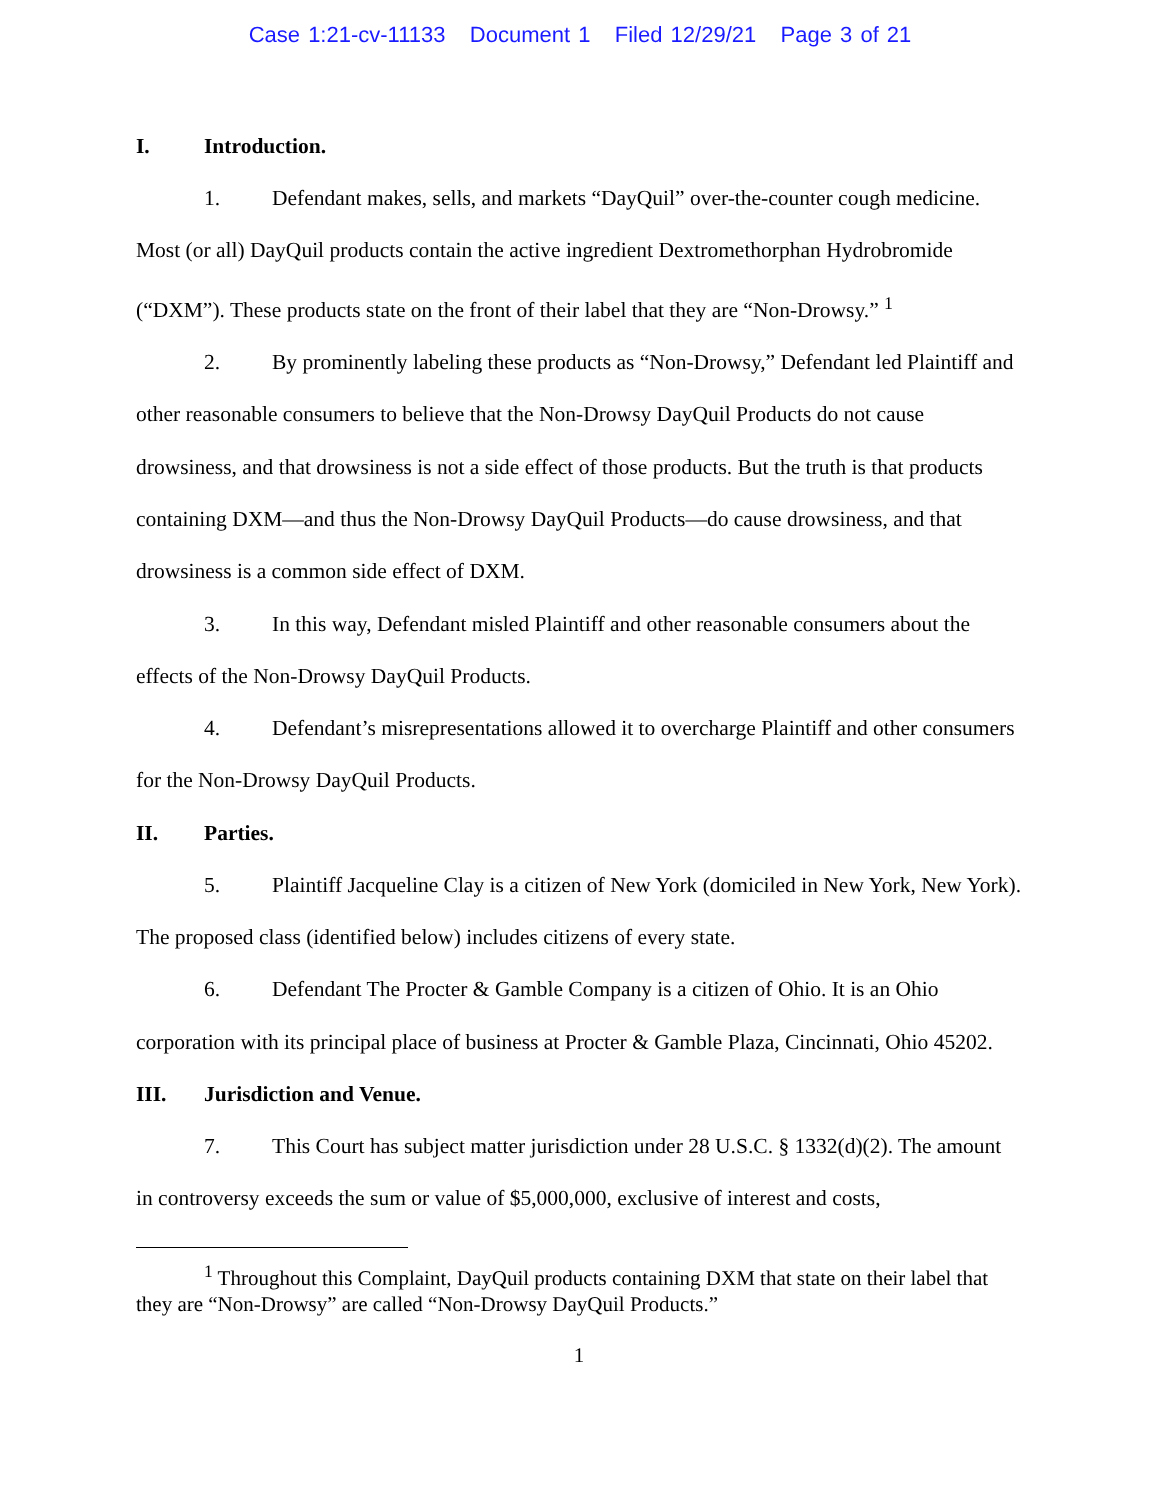Case 1:21-cv-11133 Document 1 Filed 12/29/21 Page 3 of 21
I. Introduction.
1. Defendant makes, sells, and markets “DayQuil” over-the-counter cough medicine. Most (or all) DayQuil products contain the active ingredient Dextromethorphan Hydrobromide (“DXM”). These products state on the front of their label that they are “Non-Drowsy.” <sup>1</sup>
2. By prominently labeling these products as “Non-Drowsy,” Defendant led Plaintiff and other reasonable consumers to believe that the Non-Drowsy DayQuil Products do not cause drowsiness, and that drowsiness is not a side effect of those products. But the truth is that products containing DXM—and thus the Non-Drowsy DayQuil Products—do cause drowsiness, and that drowsiness is a common side effect of DXM.
3. In this way, Defendant misled Plaintiff and other reasonable consumers about the effects of the Non-Drowsy DayQuil Products.
4. Defendant’s misrepresentations allowed it to overcharge Plaintiff and other consumers for the Non-Drowsy DayQuil Products.
II. Parties.
5. Plaintiff Jacqueline Clay is a citizen of New York (domiciled in New York, New York). The proposed class (identified below) includes citizens of every state.
6. Defendant The Procter & Gamble Company is a citizen of Ohio. It is an Ohio corporation with its principal place of business at Procter & Gamble Plaza, Cincinnati, Ohio 45202.
III. Jurisdiction and Venue.
7. This Court has subject matter jurisdiction under 28 U.S.C. § 1332(d)(2). The amount in controversy exceeds the sum or value of $5,000,000, exclusive of interest and costs,
<sup>1</sup> Throughout this Complaint, DayQuil products containing DXM that state on their label that they are “Non-Drowsy” are called “Non-Drowsy DayQuil Products.”
1